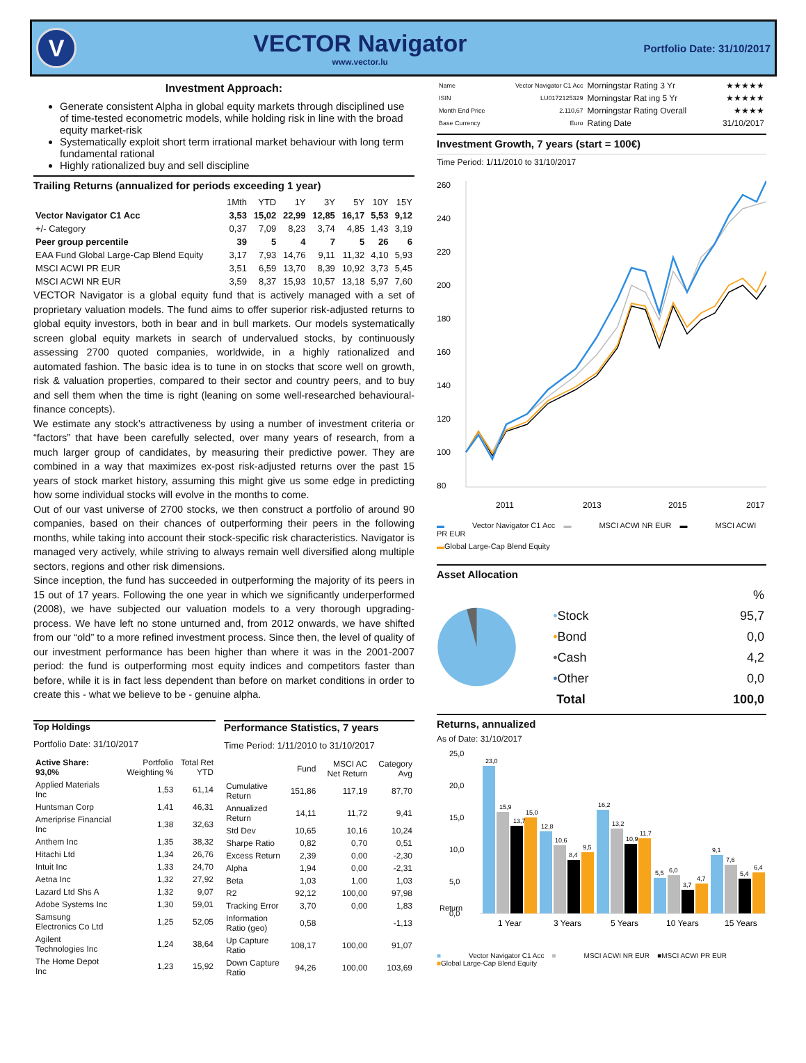V
VECTOR Navigator
www.vector.lu
Portfolio Date: 31/10/2017
Investment Approach:
Generate consistent Alpha in global equity markets through disciplined use of time-tested econometric models, while holding risk in line with the broad equity market-risk
Systematically exploit short term irrational market behaviour with long term fundamental rational
Highly rationalized buy and sell discipline
Trailing Returns (annualized for periods exceeding 1 year)
| | 1Mth | YTD | 1Y | 3Y | 5Y | 10Y | 15Y |
| --- | --- | --- | --- | --- | --- | --- | --- |
| Vector Navigator C1 Acc | 3,53 | 15,02 | 22,99 | 12,85 | 16,17 | 5,53 | 9,12 |
| +/- Category | 0,37 | 7,09 | 8,23 | 3,74 | 4,85 | 1,43 | 3,19 |
| Peer group percentile | 39 | 5 | 4 | 7 | 5 | 26 | 6 |
| EAA Fund Global Large-Cap Blend Equity | 3,17 | 7,93 | 14,76 | 9,11 | 11,32 | 4,10 | 5,93 |
| MSCI ACWI PR EUR | 3,51 | 6,59 | 13,70 | 8,39 | 10,92 | 3,73 | 5,45 |
| MSCI ACWI NR EUR | 3,59 | 8,37 | 15,93 | 10,57 | 13,18 | 5,97 | 7,60 |
VECTOR Navigator is a global equity fund that is actively managed with a set of proprietary valuation models. The fund aims to offer superior risk-adjusted returns to global equity investors, both in bear and in bull markets. Our models systematically screen global equity markets in search of undervalued stocks, by continuously assessing 2700 quoted companies, worldwide, in a highly rationalized and automated fashion. The basic idea is to tune in on stocks that score well on growth, risk & valuation properties, compared to their sector and country peers, and to buy and sell them when the time is right (leaning on some well-researched behavioural-finance concepts).
We estimate any stock’s attractiveness by using a number of investment criteria or “factors” that have been carefully selected, over many years of research, from a much larger group of candidates, by measuring their predictive power. They are combined in a way that maximizes ex-post risk-adjusted returns over the past 15 years of stock market history, assuming this might give us some edge in predicting how some individual stocks will evolve in the months to come.
Out of our vast universe of 2700 stocks, we then construct a portfolio of around 90 companies, based on their chances of outperforming their peers in the following months, while taking into account their stock-specific risk characteristics. Navigator is managed very actively, while striving to always remain well diversified along multiple sectors, regions and other risk dimensions.
Since inception, the fund has succeeded in outperforming the majority of its peers in 15 out of 17 years. Following the one year in which we significantly underperformed (2008), we have subjected our valuation models to a very thorough upgrading-process. We have left no stone unturned and, from 2012 onwards, we have shifted from our “old” to a more refined investment process. Since then, the level of quality of our investment performance has been higher than where it was in the 2001-2007 period: the fund is outperforming most equity indices and competitors faster than before, while it is in fact less dependent than before on market conditions in order to create this - what we believe to be - genuine alpha.
Top Holdings
Portfolio Date: 31/10/2017
| Active Share: 93,0% | Portfolio Weighting % | Total Ret YTD |
| --- | --- | --- |
| Applied Materials Inc | 1,53 | 61,14 |
| Huntsman Corp | 1,41 | 46,31 |
| Ameriprise Financial Inc | 1,38 | 32,63 |
| Anthem Inc | 1,35 | 38,32 |
| Hitachi Ltd | 1,34 | 26,76 |
| Intuit Inc | 1,33 | 24,70 |
| Aetna Inc | 1,32 | 27,92 |
| Lazard Ltd Shs A | 1,32 | 9,07 |
| Adobe Systems Inc | 1,30 | 59,01 |
| Samsung Electronics Co Ltd | 1,25 | 52,05 |
| Agilent Technologies Inc | 1,24 | 38,64 |
| The Home Depot Inc | 1,23 | 15,92 |
Performance Statistics, 7 years
Time Period: 1/11/2010 to 31/10/2017
| | Fund | MSCI AC Net Return | Category Avg |
| --- | --- | --- | --- |
| Cumulative Return | 151,86 | 117,19 | 87,70 |
| Annualized Return | 14,11 | 11,72 | 9,41 |
| Std Dev | 10,65 | 10,16 | 10,24 |
| Sharpe Ratio | 0,82 | 0,70 | 0,51 |
| Excess Return | 2,39 | 0,00 | -2,30 |
| Alpha | 1,94 | 0,00 | -2,31 |
| Beta | 1,03 | 1,00 | 1,03 |
| R2 | 92,12 | 100,00 | 97,98 |
| Tracking Error | 3,70 | 0,00 | 1,83 |
| Information Ratio (geo) | 0,58 | | -1,13 |
| Up Capture Ratio | 108,17 | 100,00 | 91,07 |
| Down Capture Ratio | 94,26 | 100,00 | 103,69 |
| Name | Vector Navigator C1 Acc | Morningstar Rating 3 Yr | ★★★★★ |
| ISIN | LU0172125329 | Morningstar Rat ing 5 Yr | ★★★★★ |
| Month End Price | 2.110,67 | Morningstar Rating Overall | ★★★★ |
| Base Currency | Euro | Rating Date | 31/10/2017 |
Investment Growth, 7 years (start = 100€)
Time Period: 1/11/2010 to 31/10/2017
260
240
220
200
180
160
140
120
100
80
2011
2013
2015
2017
▬ Vector Navigator C1 Acc ▬ MSCI ACWI NR EUR ▬ MSCI ACWI PR EUR
▬ Global Large-Cap Blend Equity
Asset Allocation
| | % |
| • Stock | 95,7 |
| • Bond | 0,0 |
| • Cash | 4,2 |
| • Other | 0,0 |
| Total | 100,0 |
Returns, annualized
As of Date: 31/10/2017
25,0
20,0
15,0
10,0
5,0
0,0
1 Year
3 Years
5 Years
10 Years
15 Years
Return
23,0
15,9
13,7
15,0
12,8
10,6
8,4
9,5
16,2
13,2
10,9
11,7
5,5
6,0
3,7
4,7
9,1
7,6
5,4
6,4
■ Vector Navigator C1 Acc ■ MSCI ACWI NR EUR ■MSCI ACWI PR EUR
■ Global Large-Cap Blend Equity